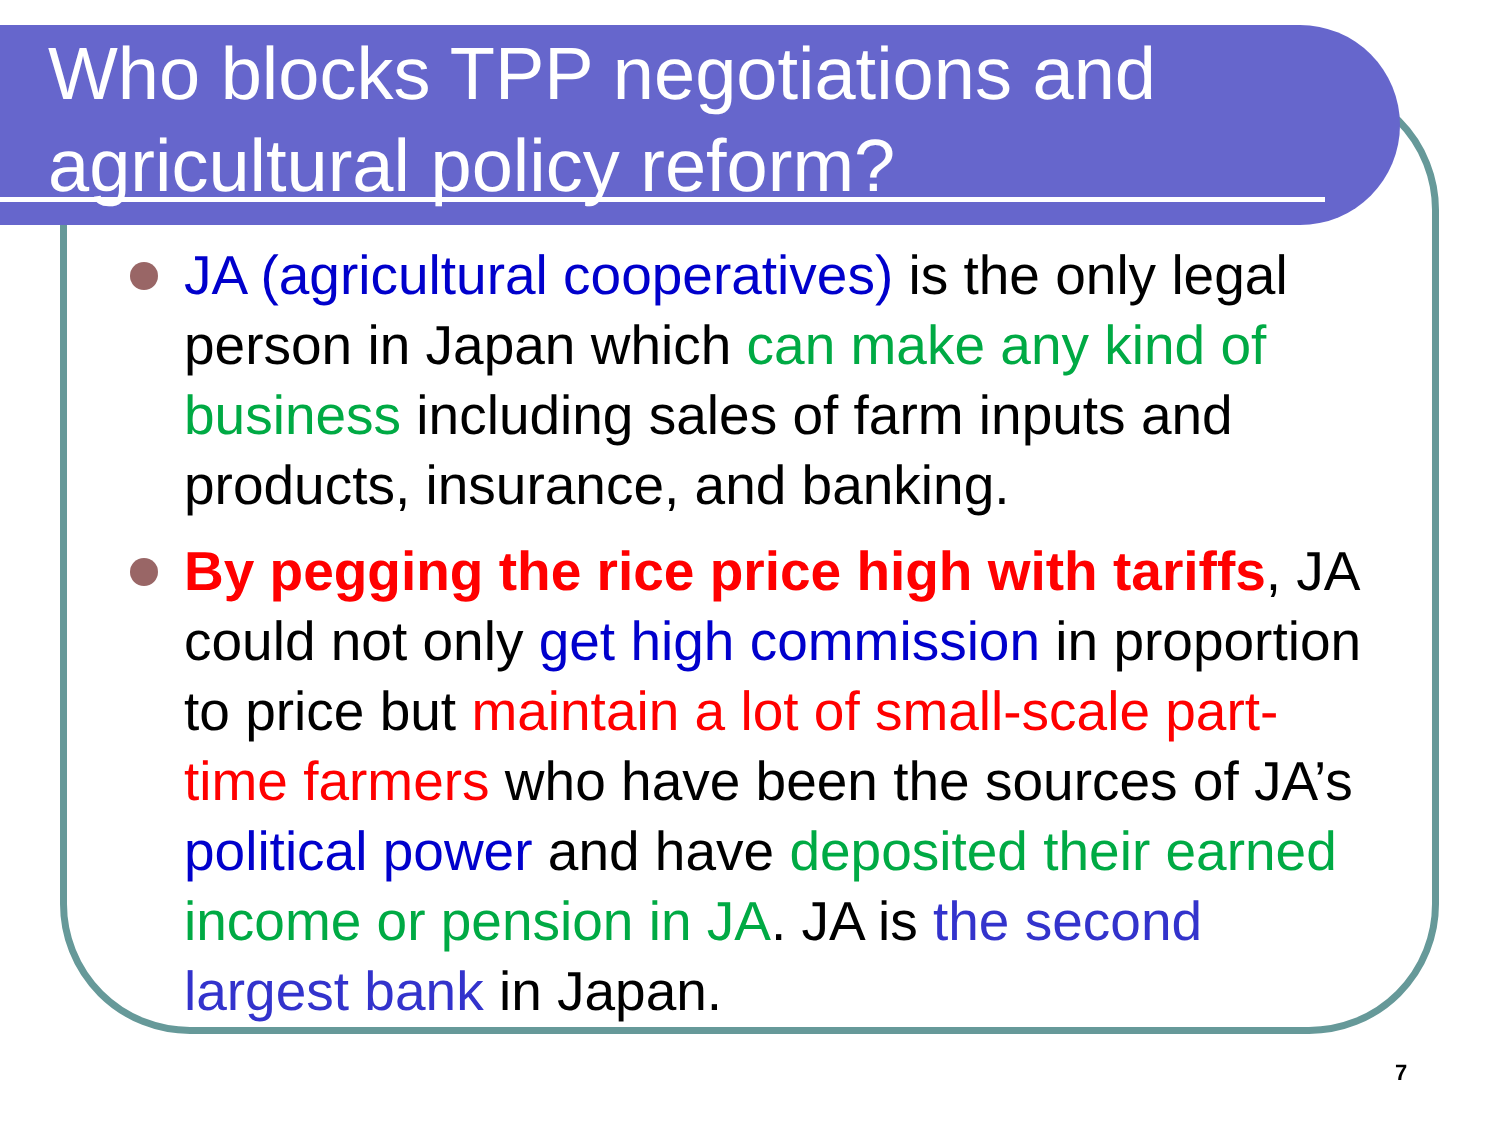Who blocks TPP negotiations and agricultural policy reform?
JA (agricultural cooperatives) is the only legal person in Japan which can make any kind of business including sales of farm inputs and products, insurance, and banking.
By pegging the rice price high with tariffs, JA could not only get high commission in proportion to price but maintain a lot of small-scale part-time farmers who have been the sources of JA’s political power and have deposited their earned income or pension in JA. JA is the second largest bank in Japan.
7